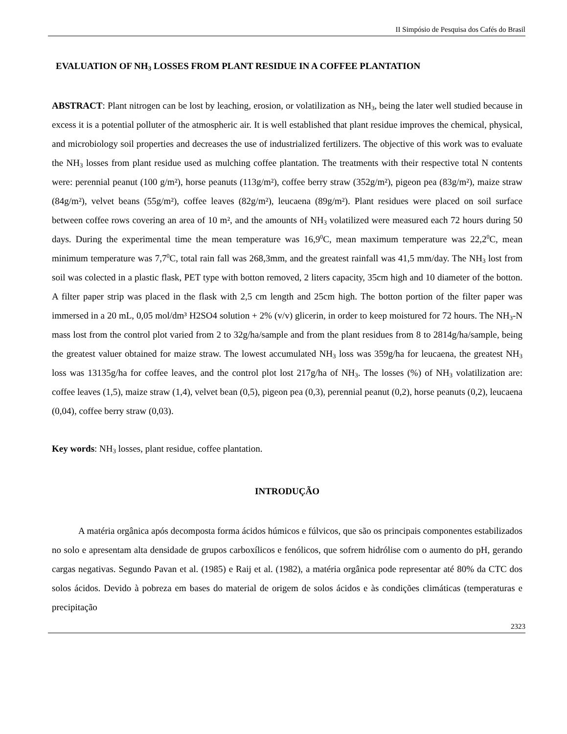II Simpósio de Pesquisa dos Cafés do Brasil
EVALUATION OF NH<sub>3</sub> LOSSES FROM PLANT RESIDUE IN A COFFEE PLANTATION
ABSTRACT: Plant nitrogen can be lost by leaching, erosion, or volatilization as NH<sub>3</sub>, being the later well studied because in excess it is a potential polluter of the atmospheric air. It is well established that plant residue improves the chemical, physical, and microbiology soil properties and decreases the use of industrialized fertilizers. The objective of this work was to evaluate the NH<sub>3</sub> losses from plant residue used as mulching coffee plantation. The treatments with their respective total N contents were: perennial peanut (100 g/m²), horse peanuts (113g/m²), coffee berry straw (352g/m²), pigeon pea (83g/m²), maize straw (84g/m²), velvet beans (55g/m²), coffee leaves (82g/m²), leucaena (89g/m²). Plant residues were placed on soil surface between coffee rows covering an area of 10 m², and the amounts of NH<sub>3</sub> volatilized were measured each 72 hours during 50 days. During the experimental time the mean temperature was 16,9<sup>0</sup>C, mean maximum temperature was 22,2<sup>0</sup>C, mean minimum temperature was 7,7<sup>0</sup>C, total rain fall was 268,3mm, and the greatest rainfall was 41,5 mm/day. The NH<sub>3</sub> lost from soil was colected in a plastic flask, PET type with botton removed, 2 liters capacity, 35cm high and 10 diameter of the botton. A filter paper strip was placed in the flask with 2,5 cm length and 25cm high. The botton portion of the filter paper was immersed in a 20 mL, 0,05 mol/dm³ H2SO4 solution + 2% (v/v) glicerin, in order to keep moistured for 72 hours. The NH<sub>3</sub>-N mass lost from the control plot varied from 2 to 32g/ha/sample and from the plant residues from 8 to 2814g/ha/sample, being the greatest valuer obtained for maize straw. The lowest accumulated NH<sub>3</sub> loss was 359g/ha for leucaena, the greatest NH<sub>3</sub> loss was 13135g/ha for coffee leaves, and the control plot lost 217g/ha of NH<sub>3</sub>. The losses (%) of NH<sub>3</sub> volatilization are: coffee leaves (1,5), maize straw (1,4), velvet bean (0,5), pigeon pea (0,3), perennial peanut (0,2), horse peanuts (0,2), leucaena (0,04), coffee berry straw (0,03).
Key words: NH<sub>3</sub> losses, plant residue, coffee plantation.
INTRODUÇÃO
A matéria orgânica após decomposta forma ácidos húmicos e fúlvicos, que são os principais componentes estabilizados no solo e apresentam alta densidade de grupos carboxílicos e fenólicos, que sofrem hidrólise com o aumento do pH, gerando cargas negativas. Segundo Pavan et al. (1985) e Raij et al. (1982), a matéria orgânica pode representar até 80% da CTC dos solos ácidos. Devido à pobreza em bases do material de origem de solos ácidos e às condições climáticas (temperaturas e precipitação
2323